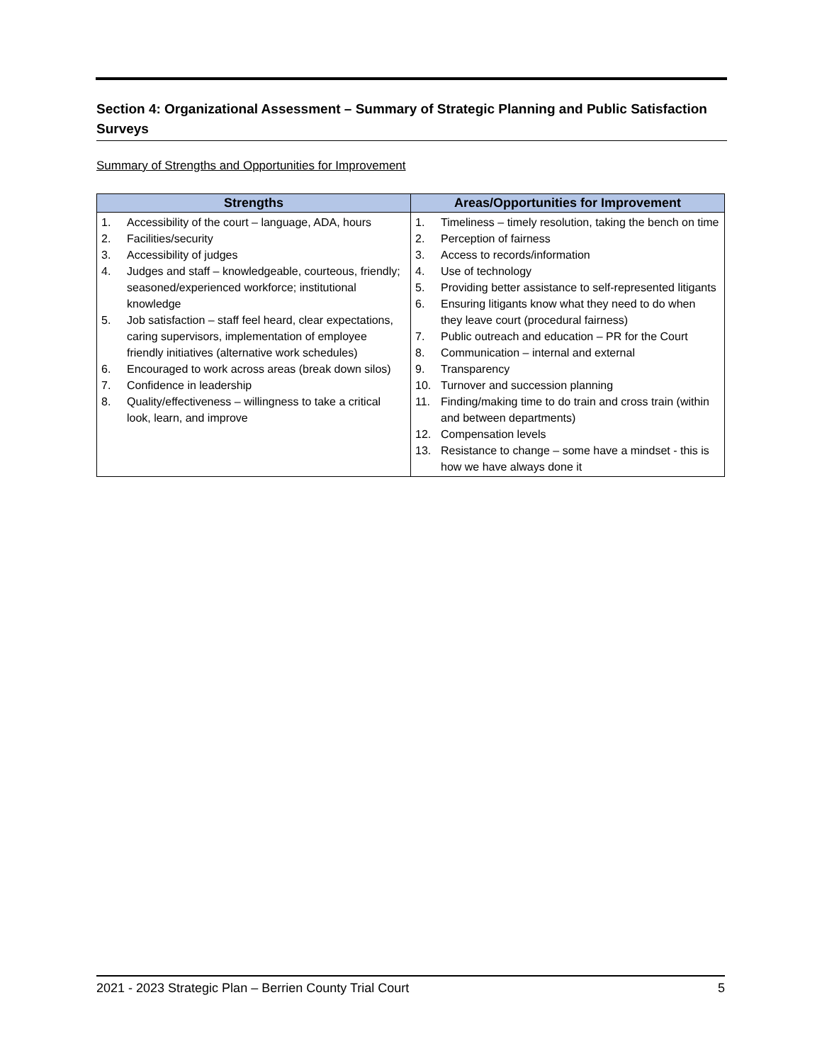Section 4: Organizational Assessment – Summary of Strategic Planning and Public Satisfaction Surveys
Summary of Strengths and Opportunities for Improvement
| Strengths | Areas/Opportunities for Improvement |
| --- | --- |
| 1. Accessibility of the court – language, ADA, hours 2. Facilities/security 3. Accessibility of judges 4. Judges and staff – knowledgeable, courteous, friendly; seasoned/experienced workforce; institutional knowledge 5. Job satisfaction – staff feel heard, clear expectations, caring supervisors, implementation of employee friendly initiatives (alternative work schedules) 6. Encouraged to work across areas (break down silos) 7. Confidence in leadership 8. Quality/effectiveness – willingness to take a critical look, learn, and improve | 1. Timeliness – timely resolution, taking the bench on time 2. Perception of fairness 3. Access to records/information 4. Use of technology 5. Providing better assistance to self-represented litigants 6. Ensuring litigants know what they need to do when they leave court (procedural fairness) 7. Public outreach and education – PR for the Court 8. Communication – internal and external 9. Transparency 10. Turnover and succession planning 11. Finding/making time to do train and cross train (within and between departments) 12. Compensation levels 13. Resistance to change – some have a mindset - this is how we have always done it |
2021 - 2023 Strategic Plan – Berrien County Trial Court 5